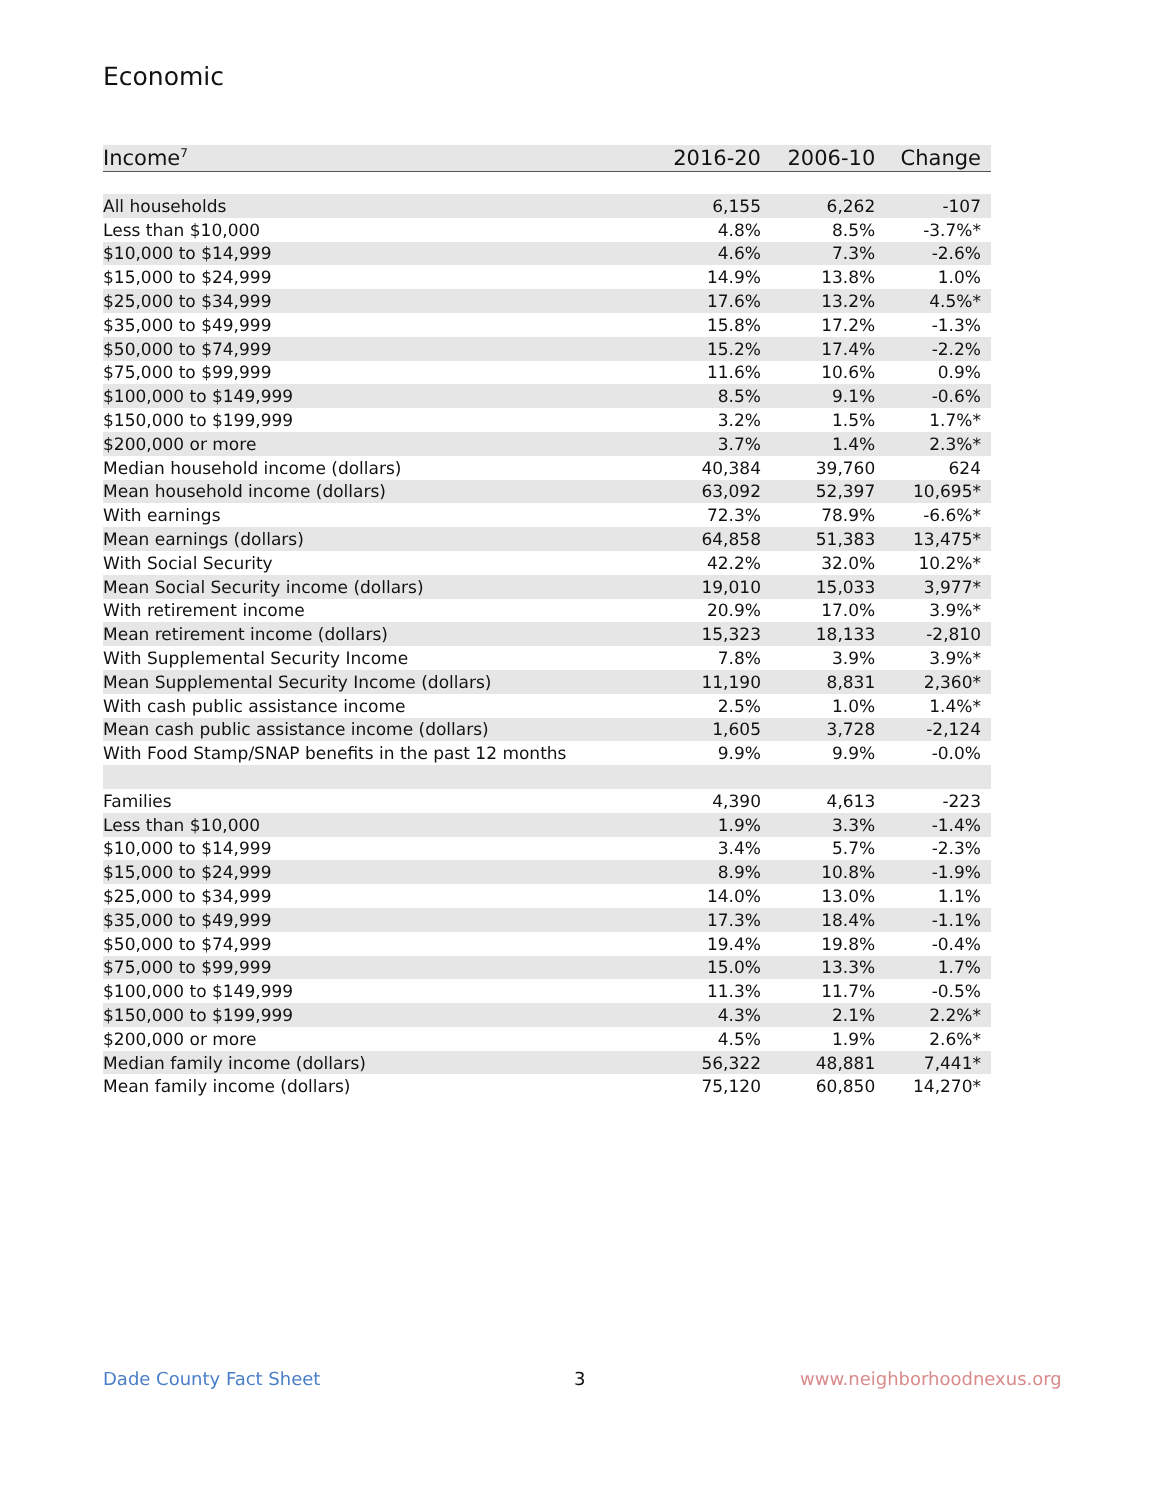Economic
| Income<sup>7</sup> | 2016-20 | 2006-10 | Change |
| --- | --- | --- | --- |
| All households | 6,155 | 6,262 | -107 |
| Less than $10,000 | 4.8% | 8.5% | -3.7%* |
| $10,000 to $14,999 | 4.6% | 7.3% | -2.6% |
| $15,000 to $24,999 | 14.9% | 13.8% | 1.0% |
| $25,000 to $34,999 | 17.6% | 13.2% | 4.5%* |
| $35,000 to $49,999 | 15.8% | 17.2% | -1.3% |
| $50,000 to $74,999 | 15.2% | 17.4% | -2.2% |
| $75,000 to $99,999 | 11.6% | 10.6% | 0.9% |
| $100,000 to $149,999 | 8.5% | 9.1% | -0.6% |
| $150,000 to $199,999 | 3.2% | 1.5% | 1.7%* |
| $200,000 or more | 3.7% | 1.4% | 2.3%* |
| Median household income (dollars) | 40,384 | 39,760 | 624 |
| Mean household income (dollars) | 63,092 | 52,397 | 10,695* |
| With earnings | 72.3% | 78.9% | -6.6%* |
| Mean earnings (dollars) | 64,858 | 51,383 | 13,475* |
| With Social Security | 42.2% | 32.0% | 10.2%* |
| Mean Social Security income (dollars) | 19,010 | 15,033 | 3,977* |
| With retirement income | 20.9% | 17.0% | 3.9%* |
| Mean retirement income (dollars) | 15,323 | 18,133 | -2,810 |
| With Supplemental Security Income | 7.8% | 3.9% | 3.9%* |
| Mean Supplemental Security Income (dollars) | 11,190 | 8,831 | 2,360* |
| With cash public assistance income | 2.5% | 1.0% | 1.4%* |
| Mean cash public assistance income (dollars) | 1,605 | 3,728 | -2,124 |
| With Food Stamp/SNAP benefits in the past 12 months | 9.9% | 9.9% | -0.0% |
| Families | 4,390 | 4,613 | -223 |
| Less than $10,000 | 1.9% | 3.3% | -1.4% |
| $10,000 to $14,999 | 3.4% | 5.7% | -2.3% |
| $15,000 to $24,999 | 8.9% | 10.8% | -1.9% |
| $25,000 to $34,999 | 14.0% | 13.0% | 1.1% |
| $35,000 to $49,999 | 17.3% | 18.4% | -1.1% |
| $50,000 to $74,999 | 19.4% | 19.8% | -0.4% |
| $75,000 to $99,999 | 15.0% | 13.3% | 1.7% |
| $100,000 to $149,999 | 11.3% | 11.7% | -0.5% |
| $150,000 to $199,999 | 4.3% | 2.1% | 2.2%* |
| $200,000 or more | 4.5% | 1.9% | 2.6%* |
| Median family income (dollars) | 56,322 | 48,881 | 7,441* |
| Mean family income (dollars) | 75,120 | 60,850 | 14,270* |
Dade County Fact Sheet 3 www.neighborhoodnexus.org